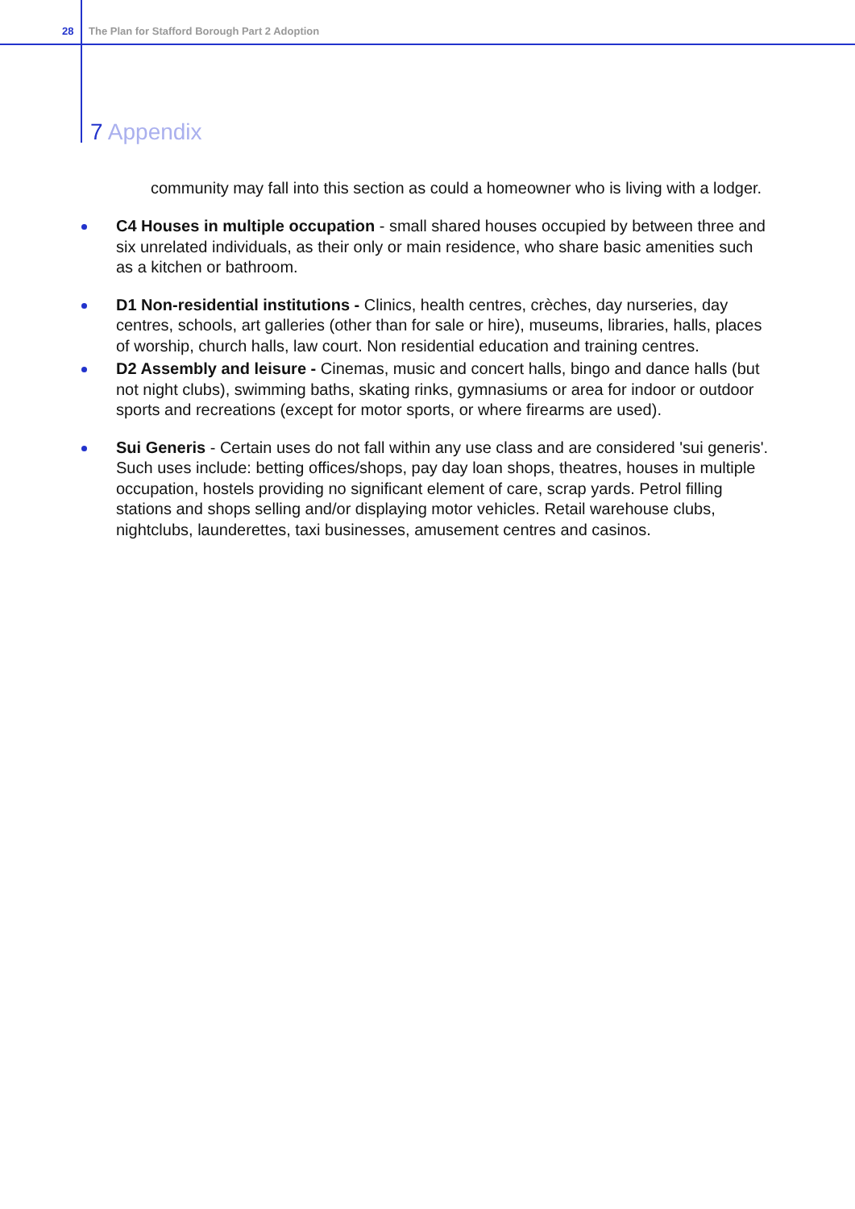28 The Plan for Stafford Borough Part 2 Adoption
7 Appendix
community may fall into this section as could a homeowner who is living with a lodger.
C4 Houses in multiple occupation - small shared houses occupied by between three and six unrelated individuals, as their only or main residence, who share basic amenities such as a kitchen or bathroom.
D1 Non-residential institutions - Clinics, health centres, crèches, day nurseries, day centres, schools, art galleries (other than for sale or hire), museums, libraries, halls, places of worship, church halls, law court. Non residential education and training centres.
D2 Assembly and leisure - Cinemas, music and concert halls, bingo and dance halls (but not night clubs), swimming baths, skating rinks, gymnasiums or area for indoor or outdoor sports and recreations (except for motor sports, or where firearms are used).
Sui Generis - Certain uses do not fall within any use class and are considered 'sui generis'. Such uses include: betting offices/shops, pay day loan shops, theatres, houses in multiple occupation, hostels providing no significant element of care, scrap yards. Petrol filling stations and shops selling and/or displaying motor vehicles. Retail warehouse clubs, nightclubs, launderettes, taxi businesses, amusement centres and casinos.